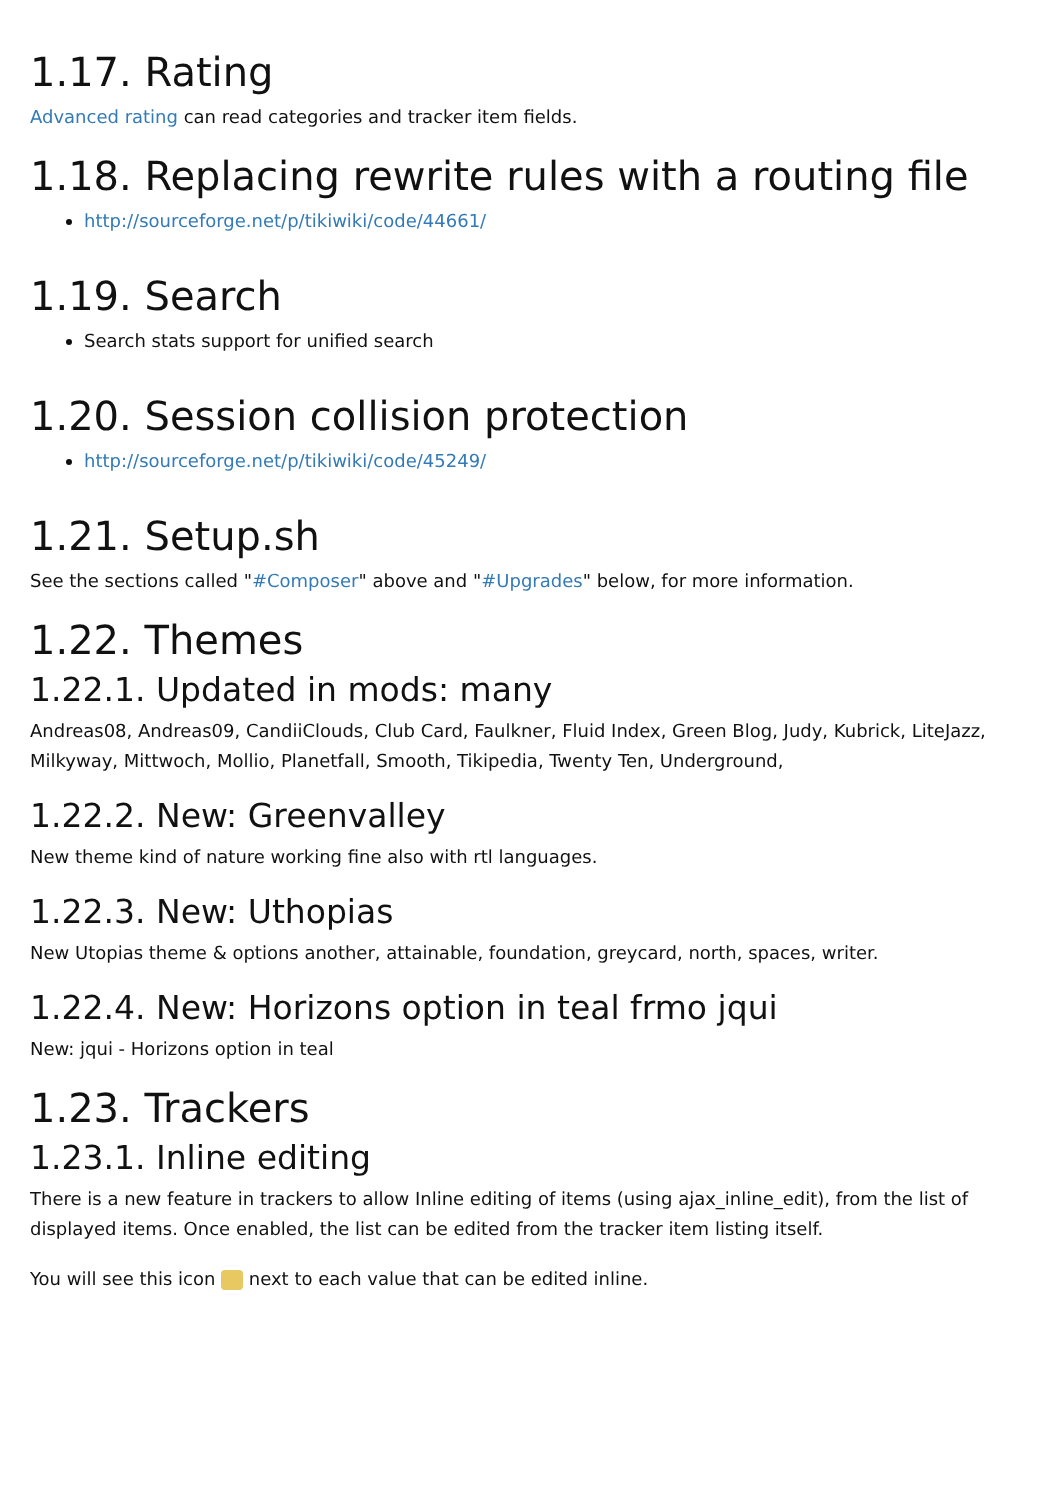1.17. Rating
Advanced rating can read categories and tracker item fields.
1.18. Replacing rewrite rules with a routing file
http://sourceforge.net/p/tikiwiki/code/44661/
1.19. Search
Search stats support for unified search
1.20. Session collision protection
http://sourceforge.net/p/tikiwiki/code/45249/
1.21. Setup.sh
See the sections called "#Composer" above and "#Upgrades" below, for more information.
1.22. Themes
1.22.1. Updated in mods: many
Andreas08, Andreas09, CandiiClouds, Club Card, Faulkner, Fluid Index, Green Blog, Judy, Kubrick, LiteJazz, Milkyway, Mittwoch, Mollio, Planetfall, Smooth, Tikipedia, Twenty Ten, Underground,
1.22.2. New: Greenvalley
New theme kind of nature working fine also with rtl languages.
1.22.3. New: Uthopias
New Utopias theme & options another, attainable, foundation, greycard, north, spaces, writer.
1.22.4. New: Horizons option in teal frmo jqui
New: jqui - Horizons option in teal
1.23. Trackers
1.23.1. Inline editing
There is a new feature in trackers to allow Inline editing of items (using ajax_inline_edit), from the list of displayed items. Once enabled, the list can be edited from the tracker item listing itself.
You will see this icon next to each value that can be edited inline.